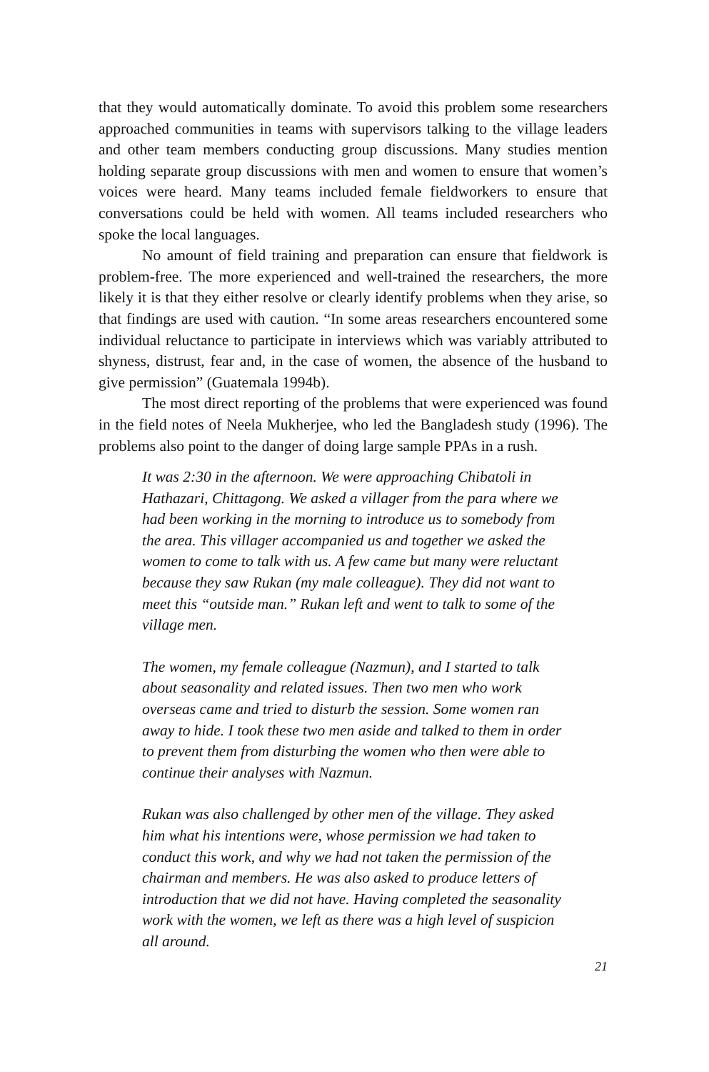that they would automatically dominate. To avoid this problem some researchers approached communities in teams with supervisors talking to the village leaders and other team members conducting group discussions. Many studies mention holding separate group discussions with men and women to ensure that women’s voices were heard. Many teams included female fieldworkers to ensure that conversations could be held with women. All teams included researchers who spoke the local languages.
No amount of field training and preparation can ensure that fieldwork is problem-free. The more experienced and well-trained the researchers, the more likely it is that they either resolve or clearly identify problems when they arise, so that findings are used with caution. “In some areas researchers encountered some individual reluctance to participate in interviews which was variably attributed to shyness, distrust, fear and, in the case of women, the absence of the husband to give permission” (Guatemala 1994b).
The most direct reporting of the problems that were experienced was found in the field notes of Neela Mukherjee, who led the Bangladesh study (1996). The problems also point to the danger of doing large sample PPAs in a rush.
It was 2:30 in the afternoon. We were approaching Chibatoli in Hathazari, Chittagong. We asked a villager from the para where we had been working in the morning to introduce us to somebody from the area. This villager accompanied us and together we asked the women to come to talk with us. A few came but many were reluctant because they saw Rukan (my male colleague). They did not want to meet this “outside man.” Rukan left and went to talk to some of the village men.
The women, my female colleague (Nazmun), and I started to talk about seasonality and related issues. Then two men who work overseas came and tried to disturb the session. Some women ran away to hide. I took these two men aside and talked to them in order to prevent them from disturbing the women who then were able to continue their analyses with Nazmun.
Rukan was also challenged by other men of the village. They asked him what his intentions were, whose permission we had taken to conduct this work, and why we had not taken the permission of the chairman and members. He was also asked to produce letters of introduction that we did not have. Having completed the seasonality work with the women, we left as there was a high level of suspicion all around.
21